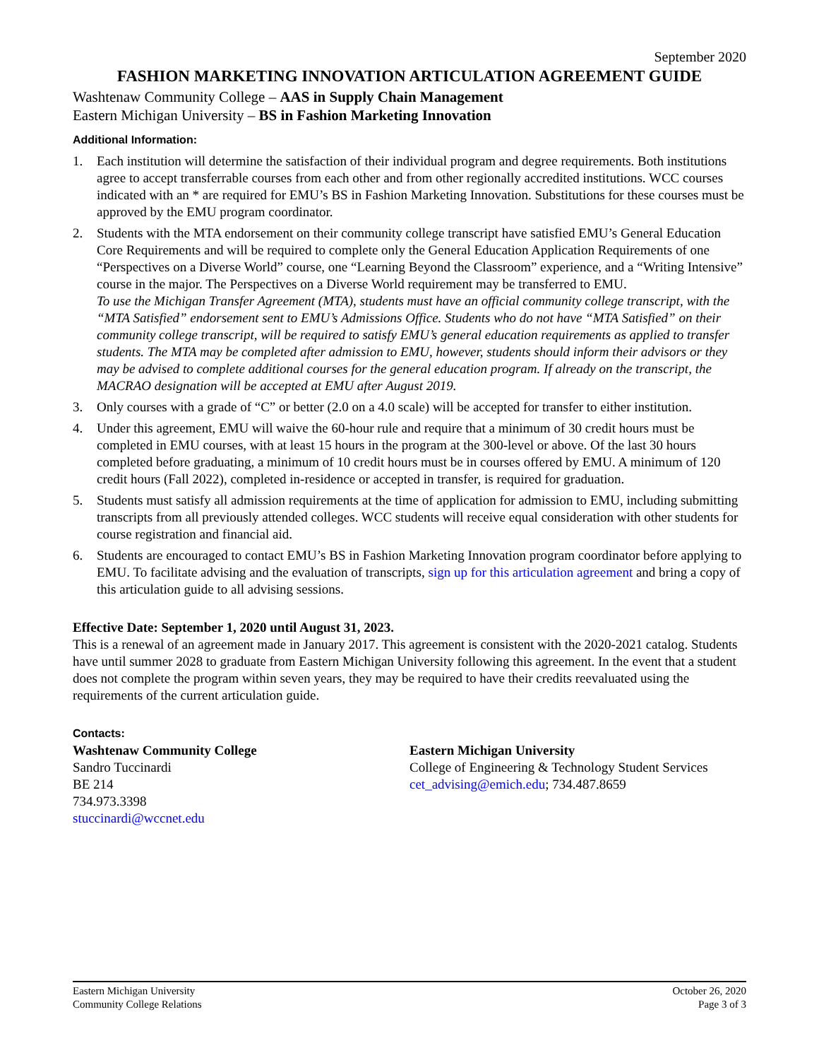September 2020
FASHION MARKETING INNOVATION ARTICULATION AGREEMENT GUIDE
Washtenaw Community College – AAS in Supply Chain Management
Eastern Michigan University – BS in Fashion Marketing Innovation
Additional Information:
1. Each institution will determine the satisfaction of their individual program and degree requirements. Both institutions agree to accept transferrable courses from each other and from other regionally accredited institutions. WCC courses indicated with an * are required for EMU’s BS in Fashion Marketing Innovation. Substitutions for these courses must be approved by the EMU program coordinator.
2. Students with the MTA endorsement on their community college transcript have satisfied EMU’s General Education Core Requirements and will be required to complete only the General Education Application Requirements of one “Perspectives on a Diverse World” course, one “Learning Beyond the Classroom” experience, and a “Writing Intensive” course in the major. The Perspectives on a Diverse World requirement may be transferred to EMU.
To use the Michigan Transfer Agreement (MTA), students must have an official community college transcript, with the “MTA Satisfied” endorsement sent to EMU’s Admissions Office. Students who do not have “MTA Satisfied” on their community college transcript, will be required to satisfy EMU’s general education requirements as applied to transfer students. The MTA may be completed after admission to EMU, however, students should inform their advisors or they may be advised to complete additional courses for the general education program. If already on the transcript, the MACRAO designation will be accepted at EMU after August 2019.
3. Only courses with a grade of “C” or better (2.0 on a 4.0 scale) will be accepted for transfer to either institution.
4. Under this agreement, EMU will waive the 60-hour rule and require that a minimum of 30 credit hours must be completed in EMU courses, with at least 15 hours in the program at the 300-level or above. Of the last 30 hours completed before graduating, a minimum of 10 credit hours must be in courses offered by EMU. A minimum of 120 credit hours (Fall 2022), completed in-residence or accepted in transfer, is required for graduation.
5. Students must satisfy all admission requirements at the time of application for admission to EMU, including submitting transcripts from all previously attended colleges. WCC students will receive equal consideration with other students for course registration and financial aid.
6. Students are encouraged to contact EMU’s BS in Fashion Marketing Innovation program coordinator before applying to EMU. To facilitate advising and the evaluation of transcripts, sign up for this articulation agreement and bring a copy of this articulation guide to all advising sessions.
Effective Date: September 1, 2020 until August 31, 2023.
This is a renewal of an agreement made in January 2017. This agreement is consistent with the 2020-2021 catalog. Students have until summer 2028 to graduate from Eastern Michigan University following this agreement. In the event that a student does not complete the program within seven years, they may be required to have their credits reevaluated using the requirements of the current articulation guide.
Contacts:
Washtenaw Community College
Sandro Tuccinardi
BE 214
734.973.3398
stuccinardi@wccnet.edu
Eastern Michigan University
College of Engineering & Technology Student Services
cet_advising@emich.edu; 734.487.8659
Eastern Michigan University
Community College Relations
October 26, 2020
Page 3 of 3